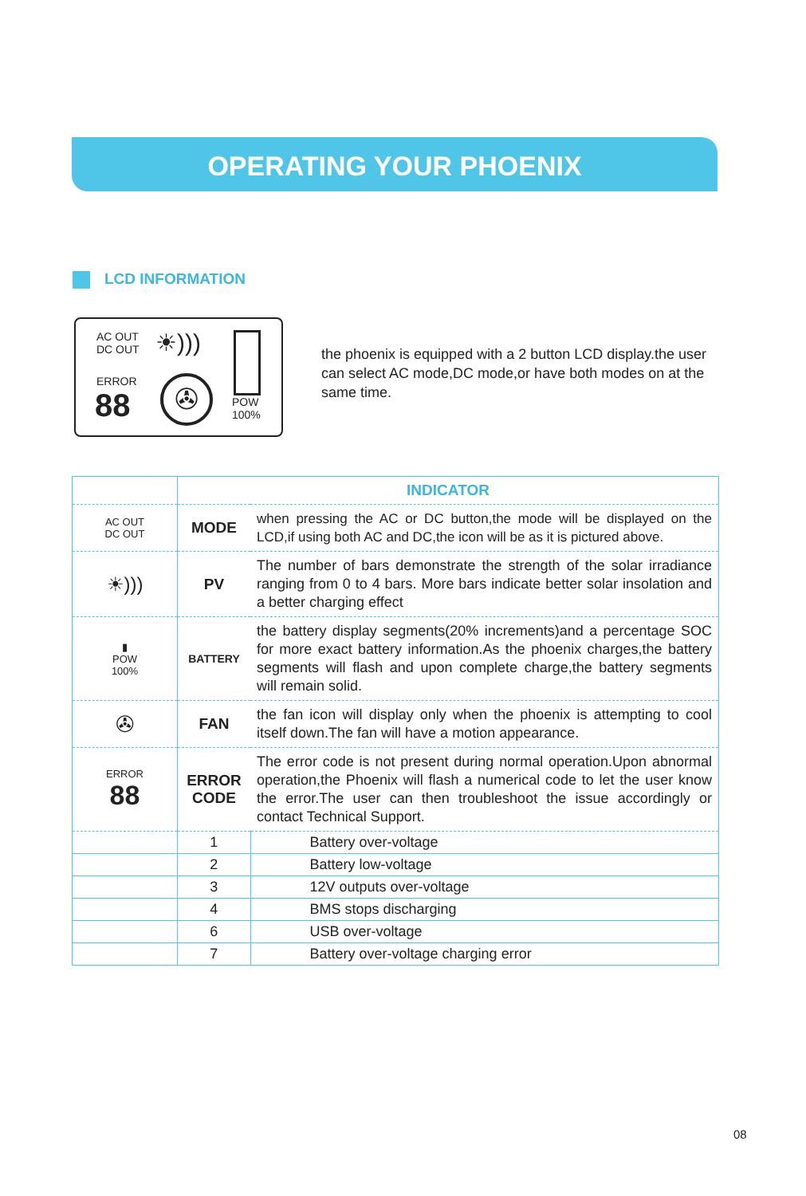OPERATING YOUR PHOENIX
LCD INFORMATION
AC OUT
DC OUT
ERROR
88
☀)))
✇
POW
100%
the phoenix is equipped with a 2 button LCD display.the user can select AC mode,DC mode,or have both modes on at the same time.
| | INDICATOR | |
| AC OUT DC OUT | MODE | when pressing the AC or DC button,the mode will be displayed on the LCD,if using both AC and DC,the icon will be as it is pictured above. |
| ☀))) | PV | The number of bars demonstrate the strength of the solar irradiance ranging from 0 to 4 bars. More bars indicate better solar insolation and a better charging effect |
| ▮ POW 100% | BATTERY | the battery display segments(20% increments)and a percentage SOC for more exact battery information.As the phoenix charges,the battery segments will flash and upon complete charge,the battery segments will remain solid. |
| ✇ | FAN | the fan icon will display only when the phoenix is attempting to cool itself down.The fan will have a motion appearance. |
| ERROR 88 | ERROR CODE | The error code is not present during normal operation.Upon abnormal operation,the Phoenix will flash a numerical code to let the user know the error.The user can then troubleshoot the issue accordingly or contact Technical Support. |
| | 1 | Battery over-voltage |
| | 2 | Battery low-voltage |
| | 3 | 12V outputs over-voltage |
| | 4 | BMS stops discharging |
| | 6 | USB over-voltage |
| | 7 | Battery over-voltage charging error |
08